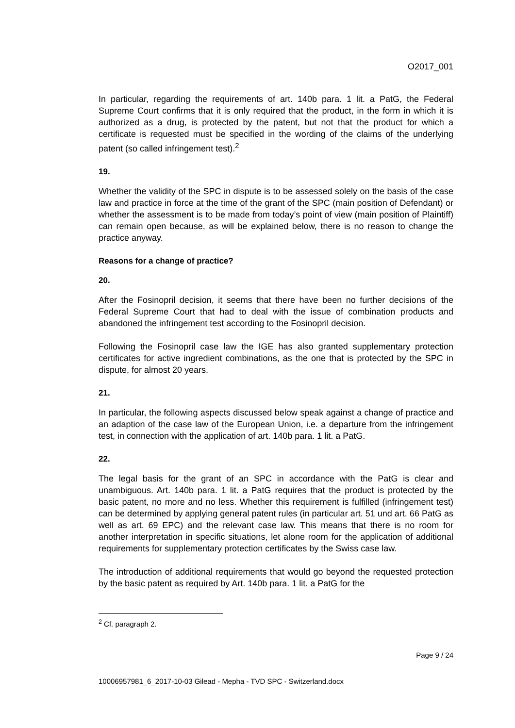O2017_001
In particular, regarding the requirements of art. 140b para. 1 lit. a PatG, the Federal Supreme Court confirms that it is only required that the product, in the form in which it is authorized as a drug, is protected by the patent, but not that the product for which a certificate is requested must be specified in the wording of the claims of the underlying patent (so called infringement test).<sup>2</sup>
19.
Whether the validity of the SPC in dispute is to be assessed solely on the basis of the case law and practice in force at the time of the grant of the SPC (main position of Defendant) or whether the assessment is to be made from today’s point of view (main position of Plaintiff) can remain open because, as will be explained below, there is no reason to change the practice anyway.
Reasons for a change of practice?
20.
After the Fosinopril decision, it seems that there have been no further decisions of the Federal Supreme Court that had to deal with the issue of combination products and abandoned the infringement test according to the Fosinopril decision.
Following the Fosinopril case law the IGE has also granted supplementary protection certificates for active ingredient combinations, as the one that is protected by the SPC in dispute, for almost 20 years.
21.
In particular, the following aspects discussed below speak against a change of practice and an adaption of the case law of the European Union, i.e. a departure from the infringement test, in connection with the application of art. 140b para. 1 lit. a PatG.
22.
The legal basis for the grant of an SPC in accordance with the PatG is clear and unambiguous. Art. 140b para. 1 lit. a PatG requires that the product is protected by the basic patent, no more and no less. Whether this requirement is fulfilled (infringement test) can be determined by applying general patent rules (in particular art. 51 und art. 66 PatG as well as art. 69 EPC) and the relevant case law. This means that there is no room for another interpretation in specific situations, let alone room for the application of additional requirements for supplementary protection certificates by the Swiss case law.
The introduction of additional requirements that would go beyond the requested protection by the basic patent as required by Art. 140b para. 1 lit. a PatG for the
<sup>2</sup> Cf. paragraph 2.
Page 9 / 24
10006957981_6_2017-10-03 Gilead - Mepha - TVD SPC - Switzerland.docx